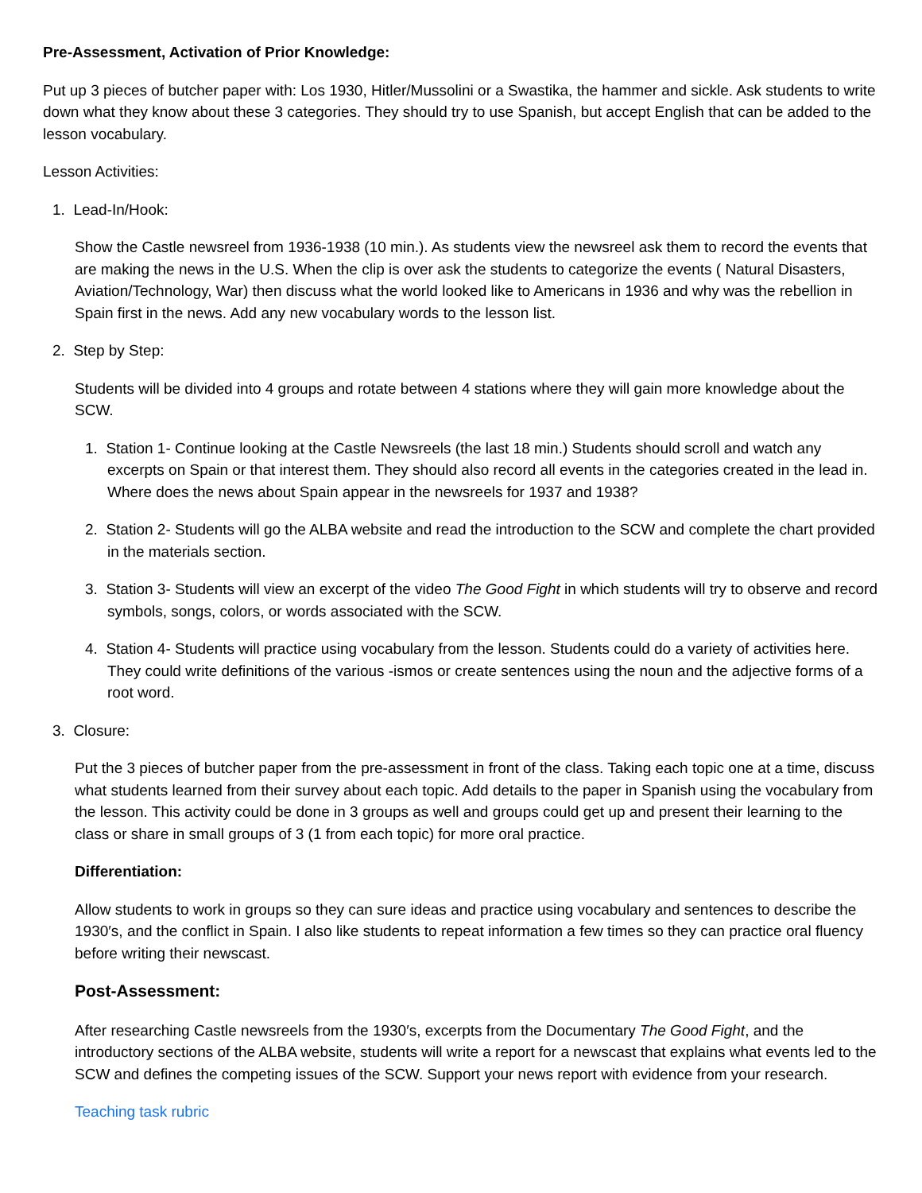Pre-Assessment, Activation of Prior Knowledge:
Put up 3 pieces of butcher paper with: Los 1930, Hitler/Mussolini or a Swastika, the hammer and sickle. Ask students to write down what they know about these 3 categories. They should try to use Spanish, but accept English that can be added to the lesson vocabulary.
Lesson Activities:
1. Lead-In/Hook:
Show the Castle newsreel from 1936-1938 (10 min.). As students view the newsreel ask them to record the events that are making the news in the U.S. When the clip is over ask the students to categorize the events ( Natural Disasters, Aviation/Technology, War) then discuss what the world looked like to Americans in 1936 and why was the rebellion in Spain first in the news. Add any new vocabulary words to the lesson list.
2. Step by Step:
Students will be divided into 4 groups and rotate between 4 stations where they will gain more knowledge about the SCW.
1. Station 1- Continue looking at the Castle Newsreels (the last 18 min.) Students should scroll and watch any excerpts on Spain or that interest them. They should also record all events in the categories created in the lead in. Where does the news about Spain appear in the newsreels for 1937 and 1938?
2. Station 2- Students will go the ALBA website and read the introduction to the SCW and complete the chart provided in the materials section.
3. Station 3- Students will view an excerpt of the video The Good Fight in which students will try to observe and record symbols, songs, colors, or words associated with the SCW.
4. Station 4- Students will practice using vocabulary from the lesson. Students could do a variety of activities here. They could write definitions of the various -ismos or create sentences using the noun and the adjective forms of a root word.
3. Closure:
Put the 3 pieces of butcher paper from the pre-assessment in front of the class. Taking each topic one at a time, discuss what students learned from their survey about each topic. Add details to the paper in Spanish using the vocabulary from the lesson. This activity could be done in 3 groups as well and groups could get up and present their learning to the class or share in small groups of 3 (1 from each topic) for more oral practice.
Differentiation:
Allow students to work in groups so they can sure ideas and practice using vocabulary and sentences to describe the 1930′s, and the conflict in Spain. I also like students to repeat information a few times so they can practice oral fluency before writing their newscast.
Post-Assessment:
After researching Castle newsreels from the 1930′s, excerpts from the Documentary The Good Fight, and the introductory sections of the ALBA website, students will write a report for a newscast that explains what events led to the SCW and defines the competing issues of the SCW. Support your news report with evidence from your research.
Teaching task rubric